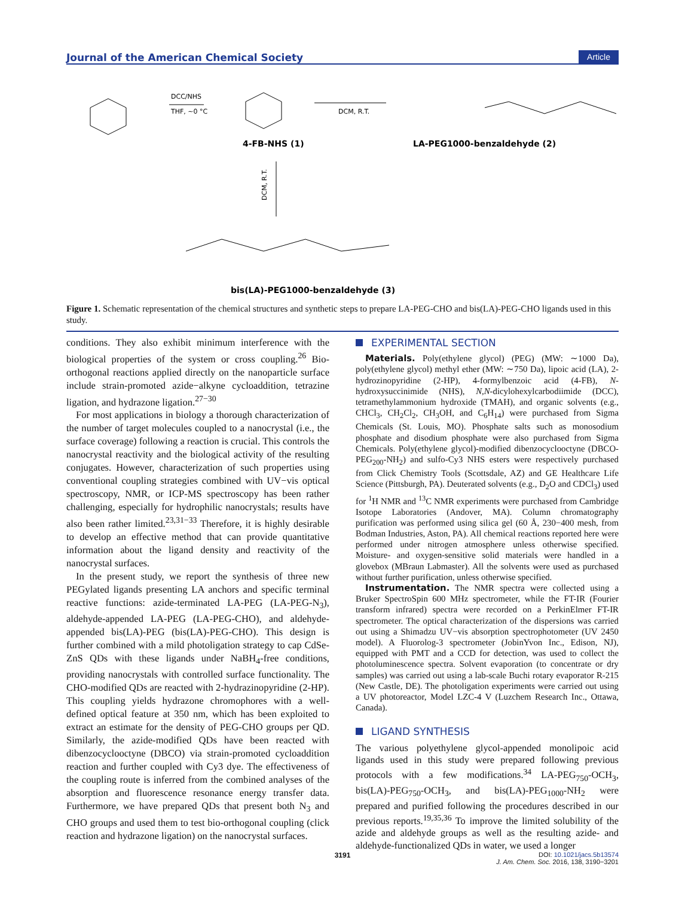Journal of the American Chemical Society Article
DCC/NHS
THF, ~0 °C
DCM, R.T.
4-FB-NHS (1)
LA-PEG1000-benzaldehyde (2)
DCM, R.T.
bis(LA)-PEG1000-benzaldehyde (3)
Figure 1. Schematic representation of the chemical structures and synthetic steps to prepare LA-PEG-CHO and bis(LA)-PEG-CHO ligands used in this study.
conditions. They also exhibit minimum interference with the biological properties of the system or cross coupling.<sup>26</sup> Bio-orthogonal reactions applied directly on the nanoparticle surface include strain-promoted azide−alkyne cycloaddition, tetrazine ligation, and hydrazone ligation.<sup>27−30</sup>
For most applications in biology a thorough characterization of the number of target molecules coupled to a nanocrystal (i.e., the surface coverage) following a reaction is crucial. This controls the nanocrystal reactivity and the biological activity of the resulting conjugates. However, characterization of such properties using conventional coupling strategies combined with UV−vis optical spectroscopy, NMR, or ICP-MS spectroscopy has been rather challenging, especially for hydrophilic nanocrystals; results have also been rather limited.<sup>23,31−33</sup> Therefore, it is highly desirable to develop an effective method that can provide quantitative information about the ligand density and reactivity of the nanocrystal surfaces.
In the present study, we report the synthesis of three new PEGylated ligands presenting LA anchors and specific terminal reactive functions: azide-terminated LA-PEG (LA-PEG-N<sub>3</sub>), aldehyde-appended LA-PEG (LA-PEG-CHO), and aldehyde-appended bis(LA)-PEG (bis(LA)-PEG-CHO). This design is further combined with a mild photoligation strategy to cap CdSe-ZnS QDs with these ligands under NaBH<sub>4</sub>-free conditions, providing nanocrystals with controlled surface functionality. The CHO-modified QDs are reacted with 2-hydrazinopyridine (2-HP). This coupling yields hydrazone chromophores with a well-defined optical feature at 350 nm, which has been exploited to extract an estimate for the density of PEG-CHO groups per QD. Similarly, the azide-modified QDs have been reacted with dibenzocyclooctyne (DBCO) via strain-promoted cycloaddition reaction and further coupled with Cy3 dye. The effectiveness of the coupling route is inferred from the combined analyses of the absorption and fluorescence resonance energy transfer data. Furthermore, we have prepared QDs that present both N<sub>3</sub> and CHO groups and used them to test bio-orthogonal coupling (click reaction and hydrazone ligation) on the nanocrystal surfaces.
EXPERIMENTAL SECTION
Materials. Poly(ethylene glycol) (PEG) (MW: ∼1000 Da), poly(ethylene glycol) methyl ether (MW: ∼750 Da), lipoic acid (LA), 2-hydrozinopyridine (2-HP), 4-formylbenzoic acid (4-FB), N-hydroxysuccinimide (NHS), N,N-dicylohexylcarbodiimide (DCC), tetramethylammonium hydroxide (TMAH), and organic solvents (e.g., CHCl<sub>3</sub>, CH<sub>2</sub>Cl<sub>2</sub>, CH<sub>3</sub>OH, and C<sub>6</sub>H<sub>14</sub>) were purchased from Sigma Chemicals (St. Louis, MO). Phosphate salts such as monosodium phosphate and disodium phosphate were also purchased from Sigma Chemicals. Poly(ethylene glycol)-modified dibenzocyclooctyne (DBCO-PEG<sub>200</sub>-NH<sub>2</sub>) and sulfo-Cy3 NHS esters were respectively purchased from Click Chemistry Tools (Scottsdale, AZ) and GE Healthcare Life Science (Pittsburgh, PA). Deuterated solvents (e.g., D<sub>2</sub>O and CDCl<sub>3</sub>) used for <sup>1</sup>H NMR and <sup>13</sup>C NMR experiments were purchased from Cambridge Isotope Laboratories (Andover, MA). Column chromatography purification was performed using silica gel (60 Å, 230−400 mesh, from Bodman Industries, Aston, PA). All chemical reactions reported here were performed under nitrogen atmosphere unless otherwise specified. Moisture- and oxygen-sensitive solid materials were handled in a glovebox (MBraun Labmaster). All the solvents were used as purchased without further purification, unless otherwise specified.
Instrumentation. The NMR spectra were collected using a Bruker SpectroSpin 600 MHz spectrometer, while the FT-IR (Fourier transform infrared) spectra were recorded on a PerkinElmer FT-IR spectrometer. The optical characterization of the dispersions was carried out using a Shimadzu UV−vis absorption spectrophotometer (UV 2450 model). A Fluorolog-3 spectrometer (JobinYvon Inc., Edison, NJ), equipped with PMT and a CCD for detection, was used to collect the photoluminescence spectra. Solvent evaporation (to concentrate or dry samples) was carried out using a lab-scale Buchi rotary evaporator R-215 (New Castle, DE). The photoligation experiments were carried out using a UV photoreactor, Model LZC-4 V (Luzchem Research Inc., Ottawa, Canada).
LIGAND SYNTHESIS
The various polyethylene glycol-appended monolipoic acid ligands used in this study were prepared following previous protocols with a few modifications.<sup>34</sup> LA-PEG<sub>750</sub>-OCH<sub>3</sub>, bis(LA)-PEG<sub>750</sub>-OCH<sub>3</sub>, and bis(LA)-PEG<sub>1000</sub>-NH<sub>2</sub> were prepared and purified following the procedures described in our previous reports.<sup>19,35,36</sup> To improve the limited solubility of the azide and aldehyde groups as well as the resulting azide- and aldehyde-functionalized QDs in water, we used a longer
3191
DOI: 10.1021/jacs.5b13574
J. Am. Chem. Soc. 2016, 138, 3190−3201